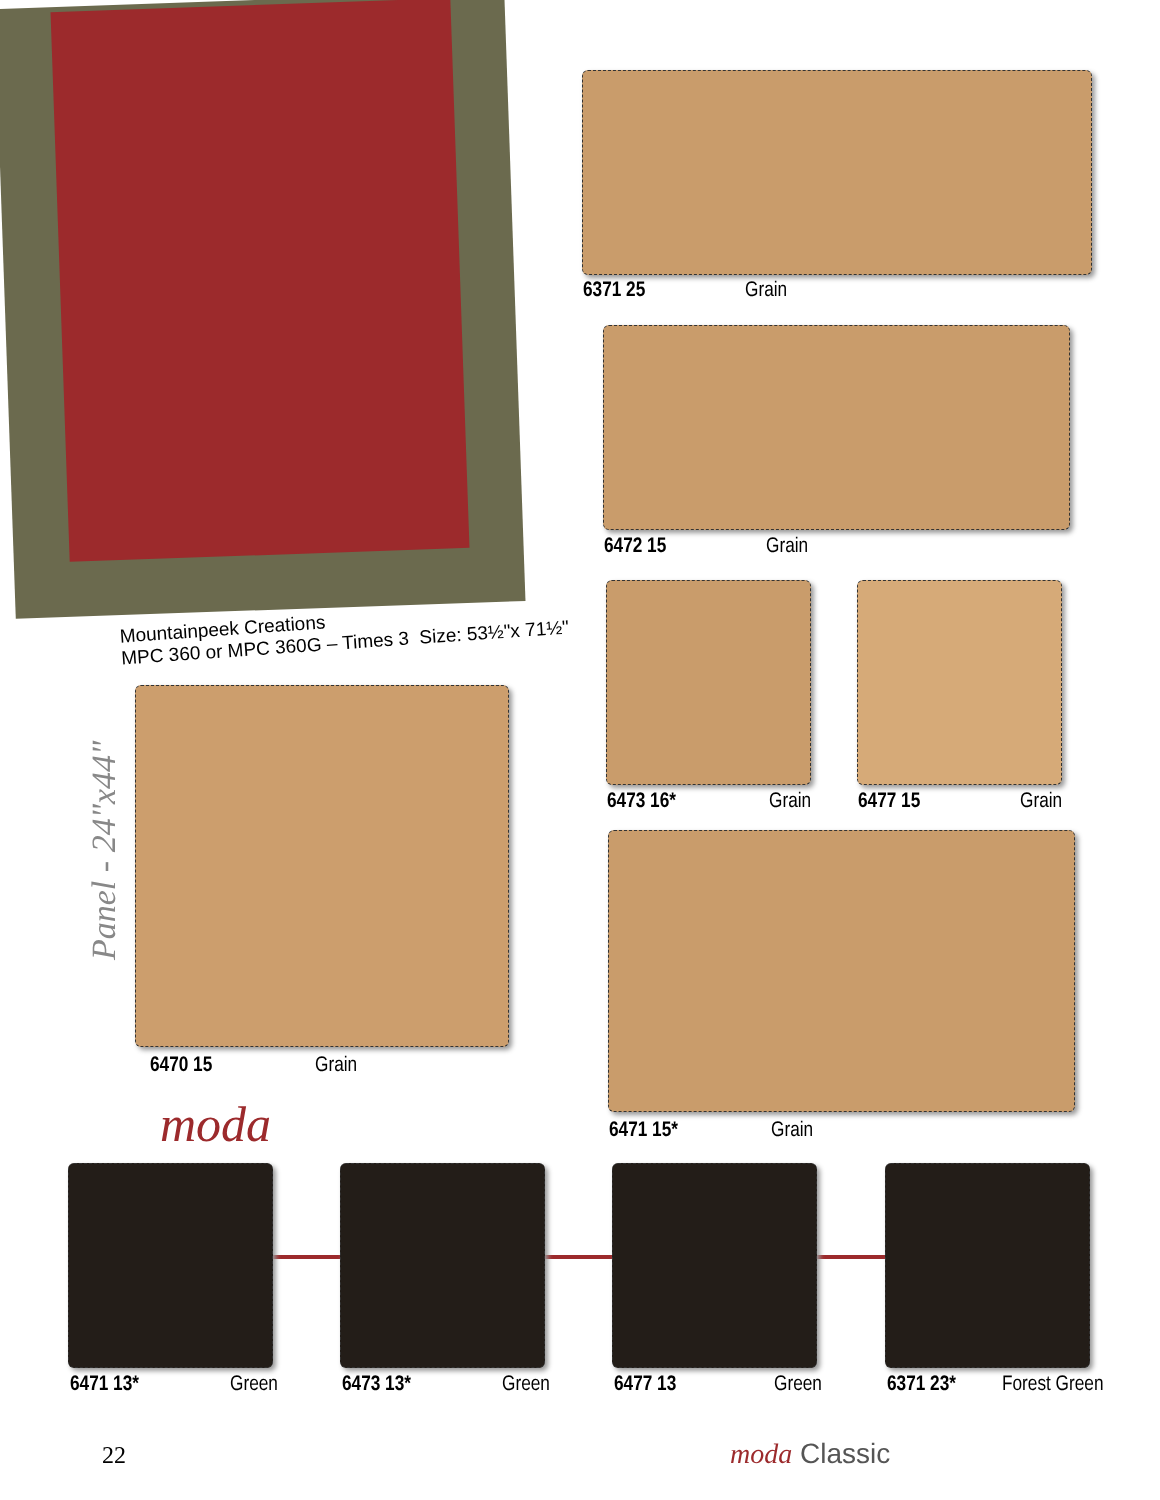Mountainpeek Creations
MPC 360 or MPC 360G – Times 3 Size: 53½"x 71½"
Panel - 24"x44"
6470 15 Grain
moda
6371 25 Grain
6472 15 Grain
6473 16* Grain 6477 15 Grain
6471 15* Grain
6471 13* Green 6473 13* Green 6477 13 Green 6371 23* Forest Green
22 moda Classic